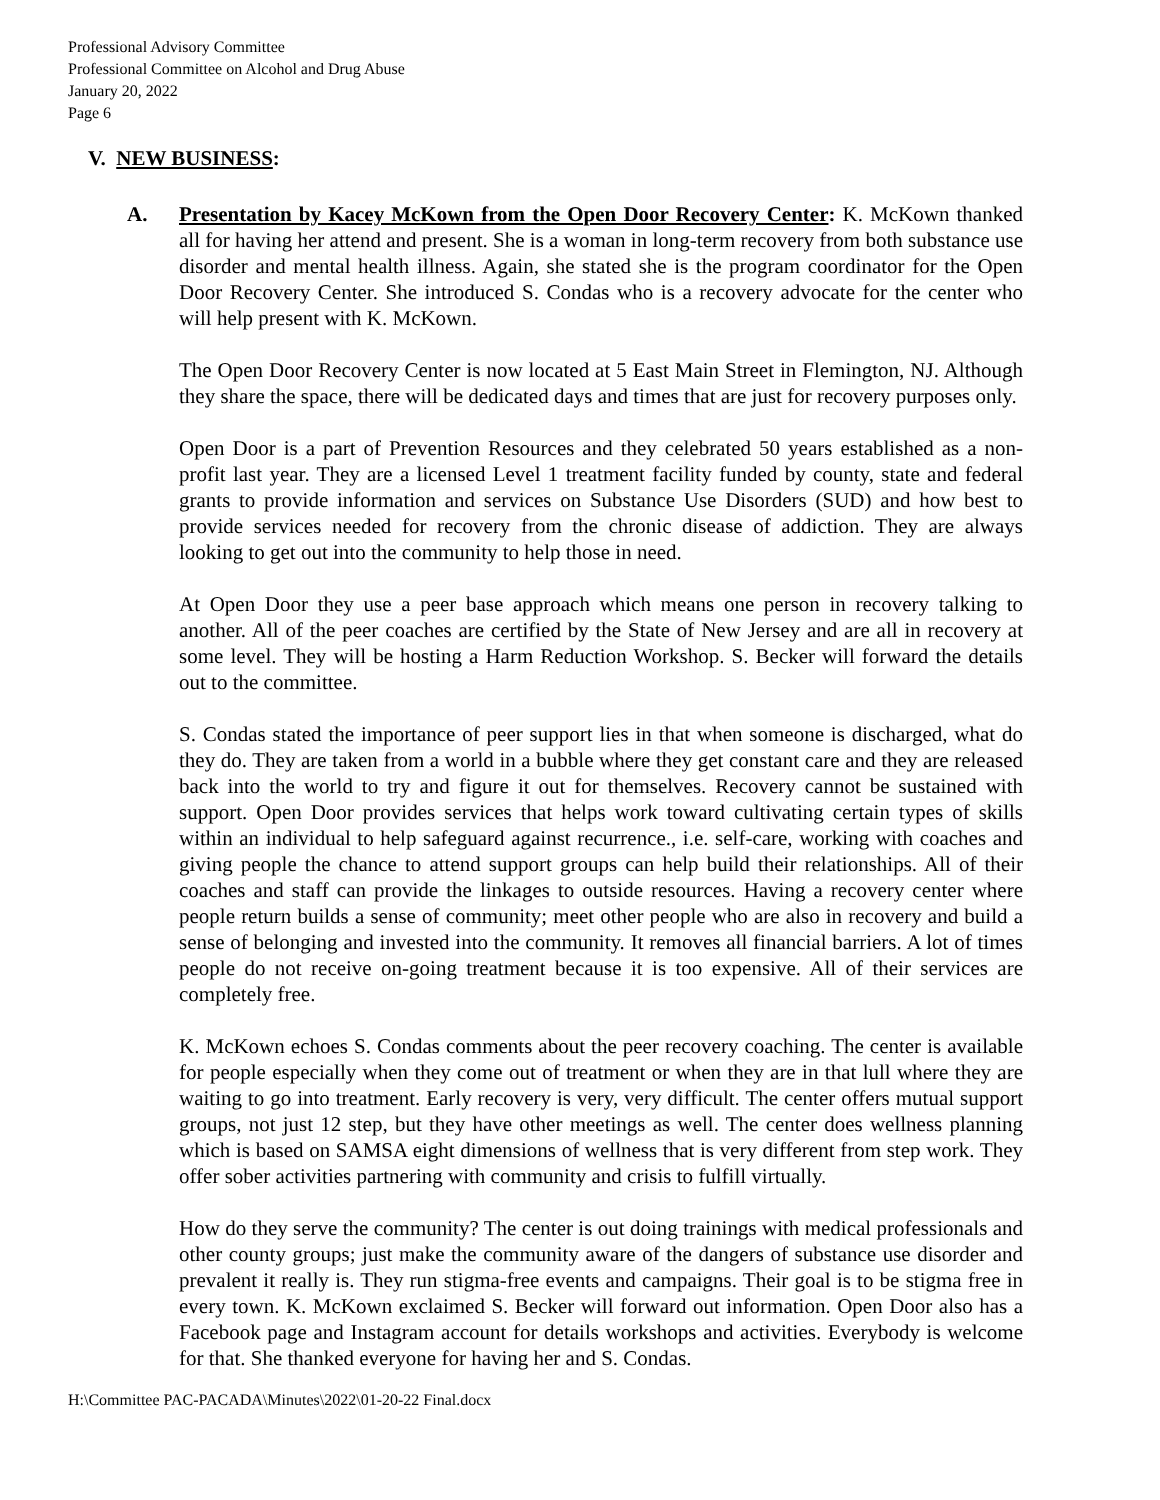Professional Advisory Committee
Professional Committee on Alcohol and Drug Abuse
January 20, 2022
Page 6
V. NEW BUSINESS:
A. Presentation by Kacey McKown from the Open Door Recovery Center: K. McKown thanked all for having her attend and present. She is a woman in long-term recovery from both substance use disorder and mental health illness. Again, she stated she is the program coordinator for the Open Door Recovery Center. She introduced S. Condas who is a recovery advocate for the center who will help present with K. McKown.
The Open Door Recovery Center is now located at 5 East Main Street in Flemington, NJ. Although they share the space, there will be dedicated days and times that are just for recovery purposes only.
Open Door is a part of Prevention Resources and they celebrated 50 years established as a non-profit last year. They are a licensed Level 1 treatment facility funded by county, state and federal grants to provide information and services on Substance Use Disorders (SUD) and how best to provide services needed for recovery from the chronic disease of addiction. They are always looking to get out into the community to help those in need.
At Open Door they use a peer base approach which means one person in recovery talking to another. All of the peer coaches are certified by the State of New Jersey and are all in recovery at some level. They will be hosting a Harm Reduction Workshop. S. Becker will forward the details out to the committee.
S. Condas stated the importance of peer support lies in that when someone is discharged, what do they do. They are taken from a world in a bubble where they get constant care and they are released back into the world to try and figure it out for themselves. Recovery cannot be sustained with support. Open Door provides services that helps work toward cultivating certain types of skills within an individual to help safeguard against recurrence., i.e. self-care, working with coaches and giving people the chance to attend support groups can help build their relationships. All of their coaches and staff can provide the linkages to outside resources. Having a recovery center where people return builds a sense of community; meet other people who are also in recovery and build a sense of belonging and invested into the community. It removes all financial barriers. A lot of times people do not receive on-going treatment because it is too expensive. All of their services are completely free.
K. McKown echoes S. Condas comments about the peer recovery coaching. The center is available for people especially when they come out of treatment or when they are in that lull where they are waiting to go into treatment. Early recovery is very, very difficult. The center offers mutual support groups, not just 12 step, but they have other meetings as well. The center does wellness planning which is based on SAMSA eight dimensions of wellness that is very different from step work. They offer sober activities partnering with community and crisis to fulfill virtually.
How do they serve the community? The center is out doing trainings with medical professionals and other county groups; just make the community aware of the dangers of substance use disorder and prevalent it really is. They run stigma-free events and campaigns. Their goal is to be stigma free in every town. K. McKown exclaimed S. Becker will forward out information. Open Door also has a Facebook page and Instagram account for details workshops and activities. Everybody is welcome for that. She thanked everyone for having her and S. Condas.
H:\Committee PAC-PACADA\Minutes\2022\01-20-22 Final.docx